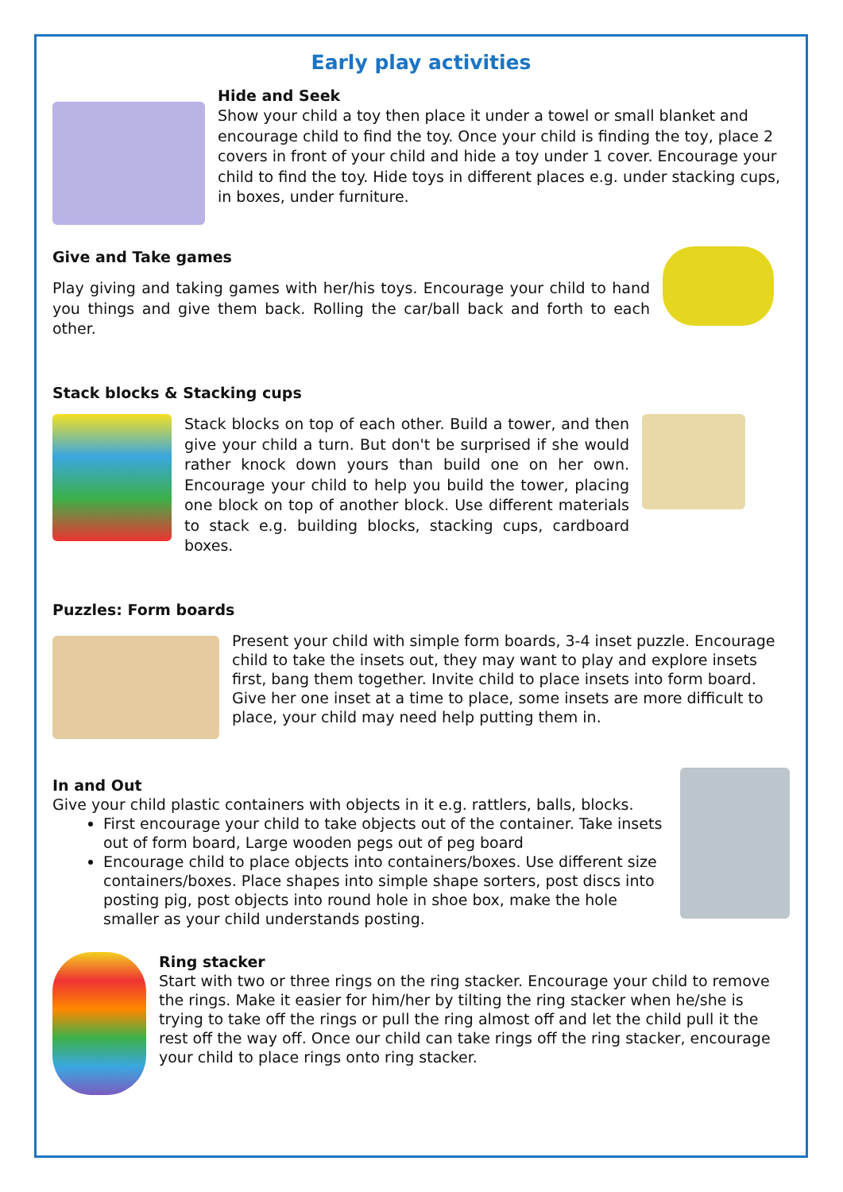Early play activities
Hide and Seek
Show your child a toy then place it under a towel or small blanket and encourage child to find the toy. Once your child is finding the toy, place 2 covers in front of your child and hide a toy under 1 cover. Encourage your child to find the toy. Hide toys in different places e.g. under stacking cups, in boxes, under furniture.
Give and Take games
Play giving and taking games with her/his toys. Encourage your child to hand you things and give them back. Rolling the car/ball back and forth to each other.
Stack blocks & Stacking cups
Stack blocks on top of each other. Build a tower, and then give your child a turn. But don't be surprised if she would rather knock down yours than build one on her own. Encourage your child to help you build the tower, placing one block on top of another block. Use different materials to stack e.g. building blocks, stacking cups, cardboard boxes.
Puzzles: Form boards
Present your child with simple form boards, 3-4 inset puzzle. Encourage child to take the insets out, they may want to play and explore insets first, bang them together. Invite child to place insets into form board. Give her one inset at a time to place, some insets are more difficult to place, your child may need help putting them in.
In and Out
Give your child plastic containers with objects in it e.g. rattlers, balls, blocks.
First encourage your child to take objects out of the container. Take insets out of form board, Large wooden pegs out of peg board
Encourage child to place objects into containers/boxes. Use different size containers/boxes. Place shapes into simple shape sorters, post discs into posting pig, post objects into round hole in shoe box, make the hole smaller as your child understands posting.
Ring stacker
Start with two or three rings on the ring stacker. Encourage your child to remove the rings. Make it easier for him/her by tilting the ring stacker when he/she is trying to take off the rings or pull the ring almost off and let the child pull it the rest off the way off. Once our child can take rings off the ring stacker, encourage your child to place rings onto ring stacker.